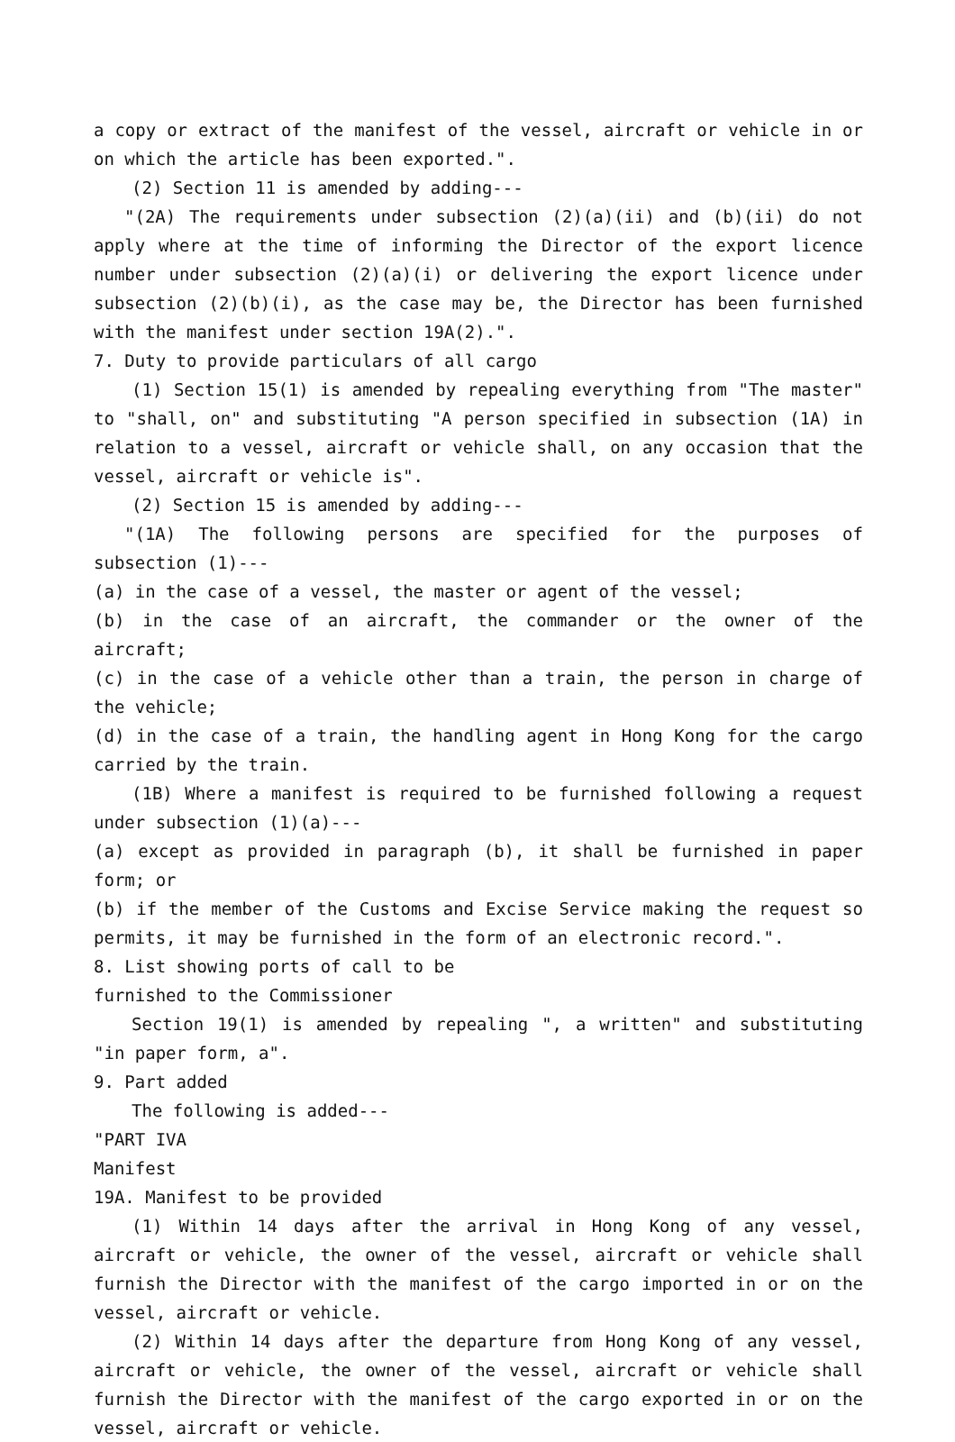a copy or extract of the manifest of the vessel, aircraft or vehicle in or on which the article has been exported.".
(2) Section 11 is amended by adding---
"(2A) The requirements under subsection (2)(a)(ii) and (b)(ii) do not apply where at the time of informing the Director of the export licence number under subsection (2)(a)(i) or delivering the export licence under subsection (2)(b)(i), as the case may be, the Director has been furnished with the manifest under section 19A(2).".
7. Duty to provide particulars of all cargo
(1) Section 15(1) is amended by repealing everything from "The master" to "shall, on" and substituting "A person specified in subsection (1A) in relation to a vessel, aircraft or vehicle shall, on any occasion that the vessel, aircraft or vehicle is".
(2) Section 15 is amended by adding---
"(1A) The following persons are specified for the purposes of subsection (1)---
(a) in the case of a vessel, the master or agent of the vessel;
(b) in the case of an aircraft, the commander or the owner of the aircraft;
(c) in the case of a vehicle other than a train, the person in charge of the vehicle;
(d) in the case of a train, the handling agent in Hong Kong for the cargo carried by the train.
(1B) Where a manifest is required to be furnished following a request under subsection (1)(a)---
(a) except as provided in paragraph (b), it shall be furnished in paper form; or
(b) if the member of the Customs and Excise Service making the request so permits, it may be furnished in the form of an electronic record.".
8. List showing ports of call to be
furnished to the Commissioner
Section 19(1) is amended by repealing ", a written" and substituting "in paper form, a".
9. Part added
The following is added---
"PART IVA
Manifest
19A. Manifest to be provided
(1) Within 14 days after the arrival in Hong Kong of any vessel, aircraft or vehicle, the owner of the vessel, aircraft or vehicle shall furnish the Director with the manifest of the cargo imported in or on the vessel, aircraft or vehicle.
(2) Within 14 days after the departure from Hong Kong of any vessel, aircraft or vehicle, the owner of the vessel, aircraft or vehicle shall furnish the Director with the manifest of the cargo exported in or on the vessel, aircraft or vehicle.